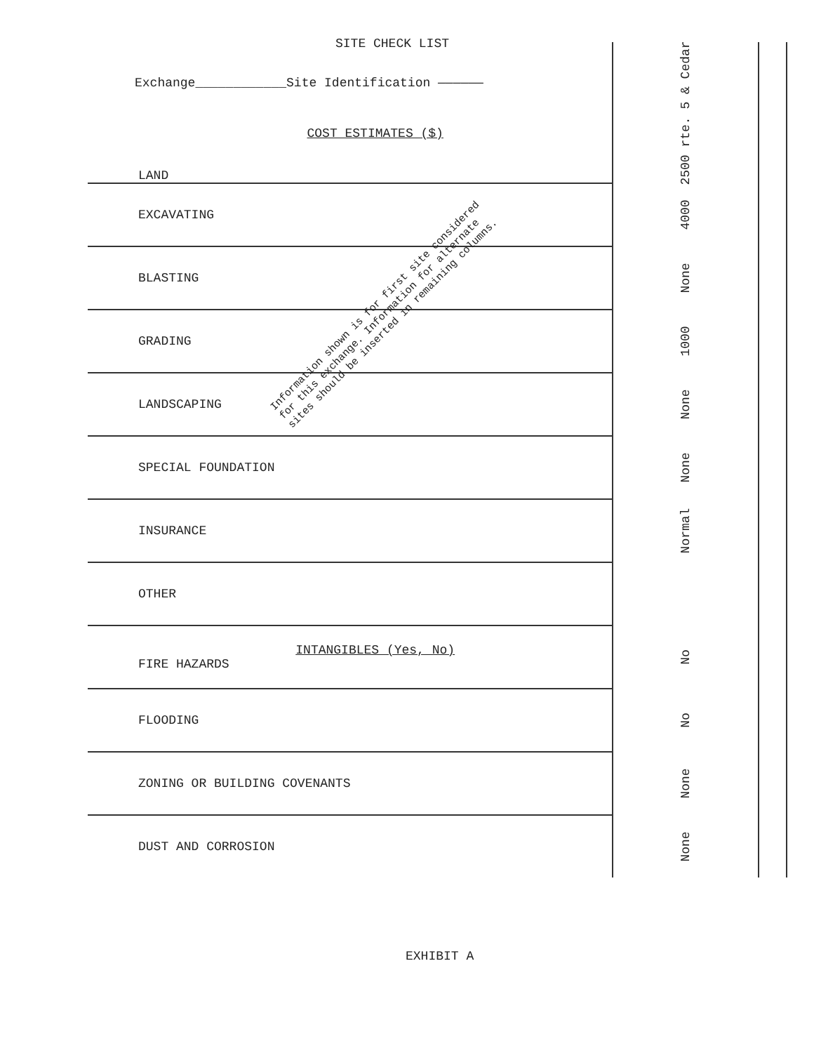SITE CHECK LIST
Exchange____________Site Identification ——————
| COST ESTIMATES ($) LAND | 2500 rte. 5 & Cedar | | |
| EXCAVATING | 4000 | | |
| BLASTING | None | | |
| GRADING | 1000 | | |
| LANDSCAPING | None | | |
| SPECIAL FOUNDATION | None | | |
| INSURANCE | Normal | | |
| OTHER | | | |
| INTANGIBLES (Yes, No) FIRE HAZARDS | No | | |
| FLOODING | No | | |
| ZONING OR BUILDING COVENANTS | None | | |
| DUST AND CORROSION | None | | |
Information shown is for first site considered for this exchange. Information for alternate sites should be inserted in remaining columns.
EXHIBIT A